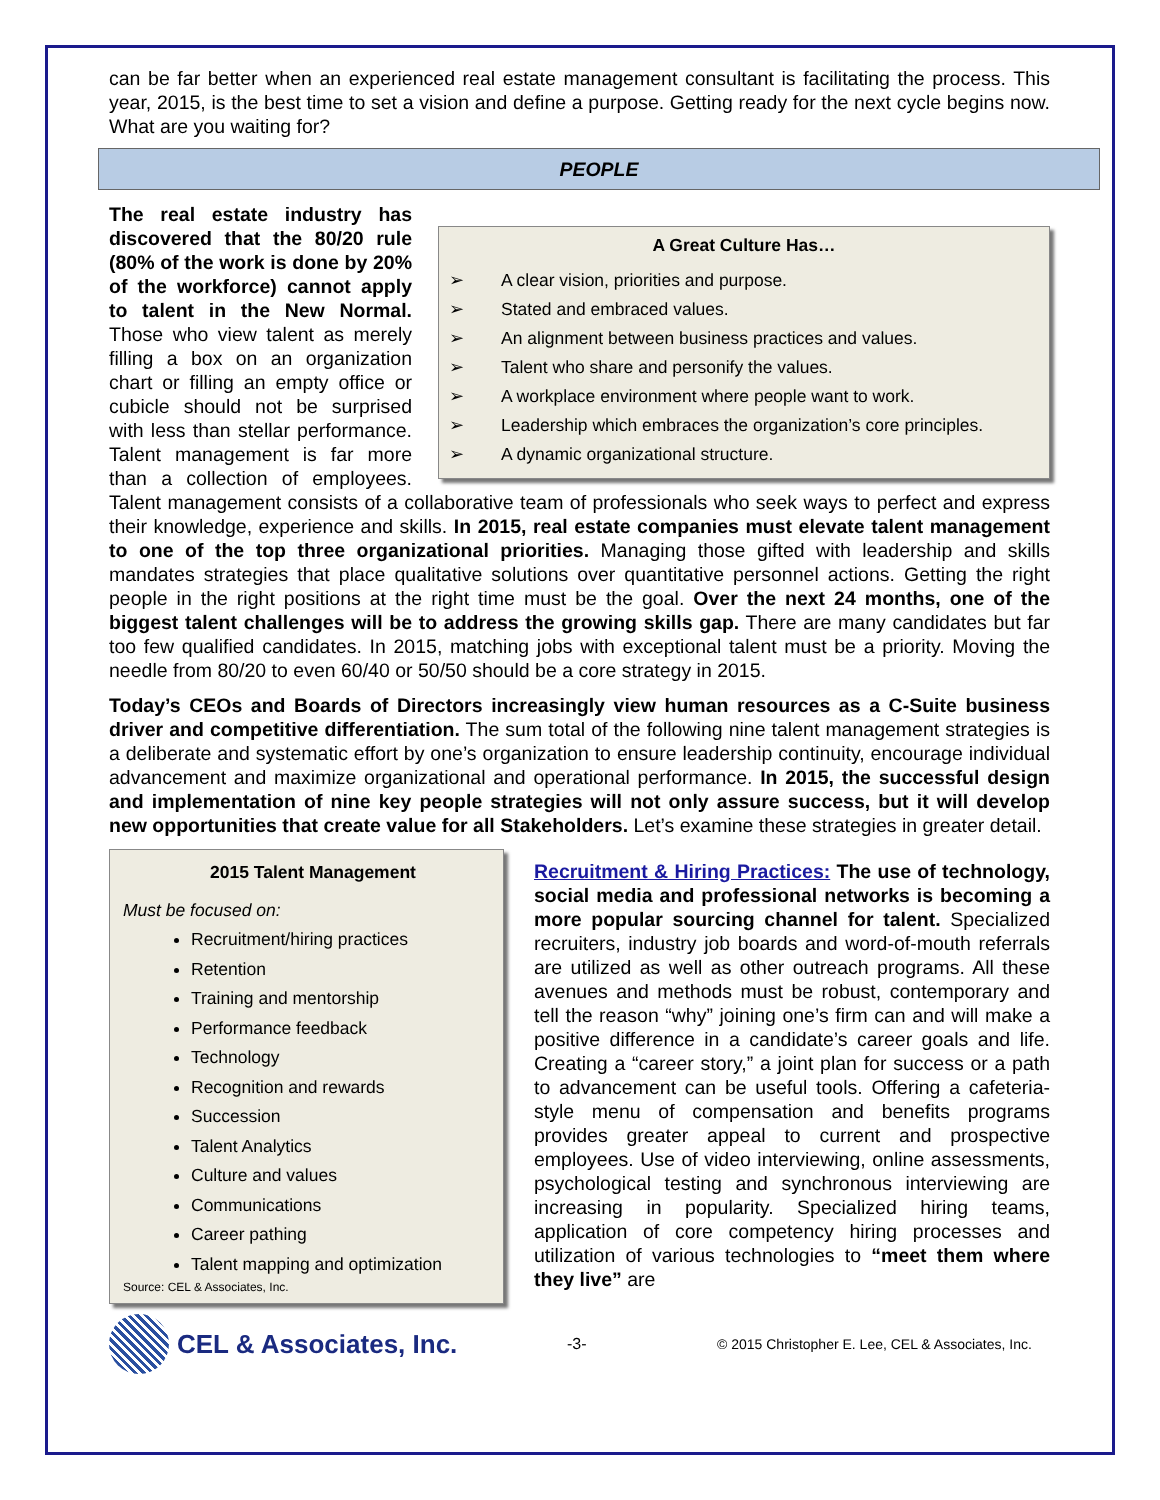can be far better when an experienced real estate management consultant is facilitating the process. This year, 2015, is the best time to set a vision and define a purpose. Getting ready for the next cycle begins now. What are you waiting for?
PEOPLE
A Great Culture Has…
➢ A clear vision, priorities and purpose.
➢ Stated and embraced values.
➢ An alignment between business practices and values.
➢ Talent who share and personify the values.
➢ A workplace environment where people want to work.
➢ Leadership which embraces the organization’s core principles.
➢ A dynamic organizational structure.
The real estate industry has discovered that the 80/20 rule (80% of the work is done by 20% of the workforce) cannot apply to talent in the New Normal. Those who view talent as merely filling a box on an organization chart or filling an empty office or cubicle should not be surprised with less than stellar performance. Talent management is far more than a collection of employees. Talent management consists of a collaborative team of professionals who seek ways to perfect and express their knowledge, experience and skills. In 2015, real estate companies must elevate talent management to one of the top three organizational priorities. Managing those gifted with leadership and skills mandates strategies that place qualitative solutions over quantitative personnel actions. Getting the right people in the right positions at the right time must be the goal. Over the next 24 months, one of the biggest talent challenges will be to address the growing skills gap. There are many candidates but far too few qualified candidates. In 2015, matching jobs with exceptional talent must be a priority. Moving the needle from 80/20 to even 60/40 or 50/50 should be a core strategy in 2015.
Today’s CEOs and Boards of Directors increasingly view human resources as a C-Suite business driver and competitive differentiation. The sum total of the following nine talent management strategies is a deliberate and systematic effort by one’s organization to ensure leadership continuity, encourage individual advancement and maximize organizational and operational performance. In 2015, the successful design and implementation of nine key people strategies will not only assure success, but it will develop new opportunities that create value for all Stakeholders. Let’s examine these strategies in greater detail.
2015 Talent Management
Must be focused on:
Recruitment/hiring practices
Retention
Training and mentorship
Performance feedback
Technology
Recognition and rewards
Succession
Talent Analytics
Culture and values
Communications
Career pathing
Talent mapping and optimization
Source: CEL & Associates, Inc.
Recruitment & Hiring Practices: The use of technology, social media and professional networks is becoming a more popular sourcing channel for talent. Specialized recruiters, industry job boards and word-of-mouth referrals are utilized as well as other outreach programs. All these avenues and methods must be robust, contemporary and tell the reason “why” joining one’s firm can and will make a positive difference in a candidate’s career goals and life. Creating a “career story,” a joint plan for success or a path to advancement can be useful tools. Offering a cafeteria-style menu of compensation and benefits programs provides greater appeal to current and prospective employees. Use of video interviewing, online assessments, psychological testing and synchronous interviewing are increasing in popularity. Specialized hiring teams, application of core competency hiring processes and utilization of various technologies to “meet them where they live” are
CEL & Associates, Inc. -3- © 2015 Christopher E. Lee, CEL & Associates, Inc.